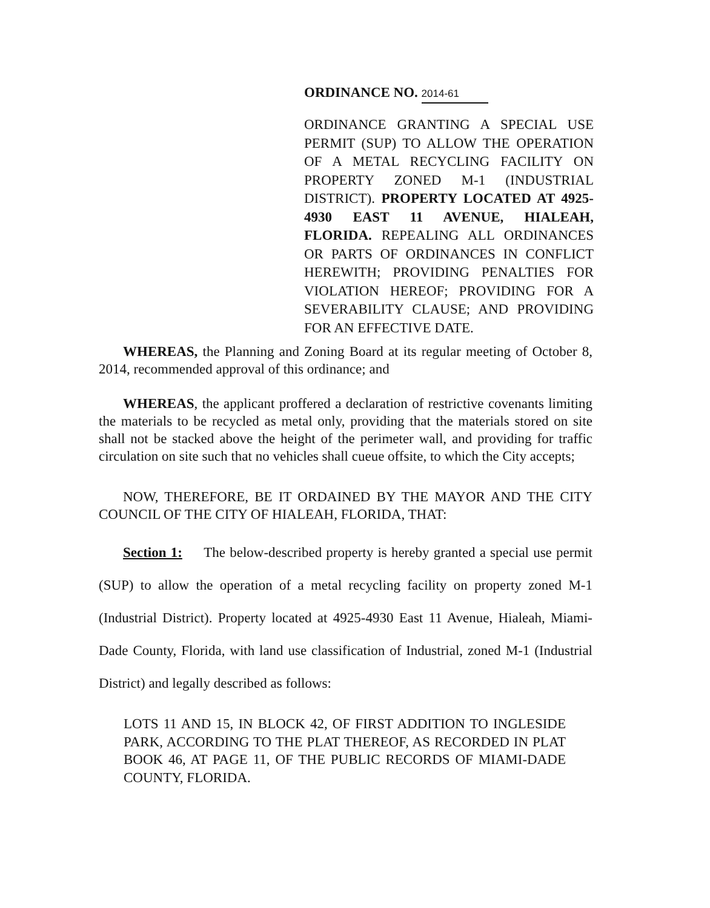ORDINANCE NO. 2014-61
ORDINANCE GRANTING A SPECIAL USE PERMIT (SUP) TO ALLOW THE OPERATION OF A METAL RECYCLING FACILITY ON PROPERTY ZONED M-1 (INDUSTRIAL DISTRICT). PROPERTY LOCATED AT 4925-4930 EAST 11 AVENUE, HIALEAH, FLORIDA. REPEALING ALL ORDINANCES OR PARTS OF ORDINANCES IN CONFLICT HEREWITH; PROVIDING PENALTIES FOR VIOLATION HEREOF; PROVIDING FOR A SEVERABILITY CLAUSE; AND PROVIDING FOR AN EFFECTIVE DATE.
WHEREAS, the Planning and Zoning Board at its regular meeting of October 8, 2014, recommended approval of this ordinance; and
WHEREAS, the applicant proffered a declaration of restrictive covenants limiting the materials to be recycled as metal only, providing that the materials stored on site shall not be stacked above the height of the perimeter wall, and providing for traffic circulation on site such that no vehicles shall cueue offsite, to which the City accepts;
NOW, THEREFORE, BE IT ORDAINED BY THE MAYOR AND THE CITY COUNCIL OF THE CITY OF HIALEAH, FLORIDA, THAT:
Section 1: The below-described property is hereby granted a special use permit (SUP) to allow the operation of a metal recycling facility on property zoned M-1 (Industrial District). Property located at 4925-4930 East 11 Avenue, Hialeah, Miami-Dade County, Florida, with land use classification of Industrial, zoned M-1 (Industrial District) and legally described as follows:
LOTS 11 AND 15, IN BLOCK 42, OF FIRST ADDITION TO INGLESIDE PARK, ACCORDING TO THE PLAT THEREOF, AS RECORDED IN PLAT BOOK 46, AT PAGE 11, OF THE PUBLIC RECORDS OF MIAMI-DADE COUNTY, FLORIDA.